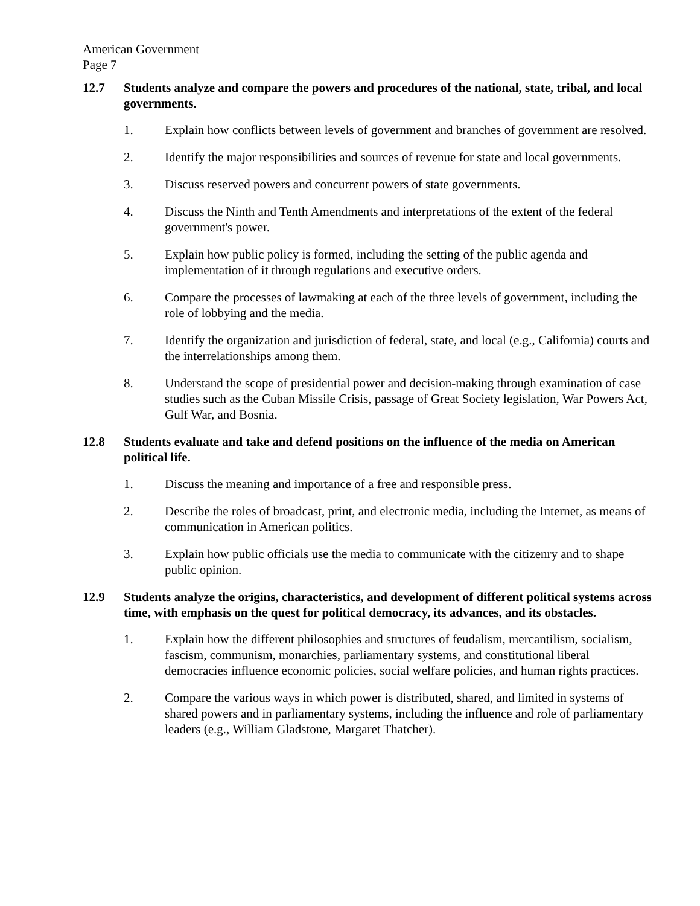American Government
Page 7
12.7 Students analyze and compare the powers and procedures of the national, state, tribal, and local governments.
1. Explain how conflicts between levels of government and branches of government are resolved.
2. Identify the major responsibilities and sources of revenue for state and local governments.
3. Discuss reserved powers and concurrent powers of state governments.
4. Discuss the Ninth and Tenth Amendments and interpretations of the extent of the federal government's power.
5. Explain how public policy is formed, including the setting of the public agenda and implementation of it through regulations and executive orders.
6. Compare the processes of lawmaking at each of the three levels of government, including the role of lobbying and the media.
7. Identify the organization and jurisdiction of federal, state, and local (e.g., California) courts and the interrelationships among them.
8. Understand the scope of presidential power and decision-making through examination of case studies such as the Cuban Missile Crisis, passage of Great Society legislation, War Powers Act, Gulf War, and Bosnia.
12.8 Students evaluate and take and defend positions on the influence of the media on American political life.
1. Discuss the meaning and importance of a free and responsible press.
2. Describe the roles of broadcast, print, and electronic media, including the Internet, as means of communication in American politics.
3. Explain how public officials use the media to communicate with the citizenry and to shape public opinion.
12.9 Students analyze the origins, characteristics, and development of different political systems across time, with emphasis on the quest for political democracy, its advances, and its obstacles.
1. Explain how the different philosophies and structures of feudalism, mercantilism, socialism, fascism, communism, monarchies, parliamentary systems, and constitutional liberal democracies influence economic policies, social welfare policies, and human rights practices.
2. Compare the various ways in which power is distributed, shared, and limited in systems of shared powers and in parliamentary systems, including the influence and role of parliamentary leaders (e.g., William Gladstone, Margaret Thatcher).